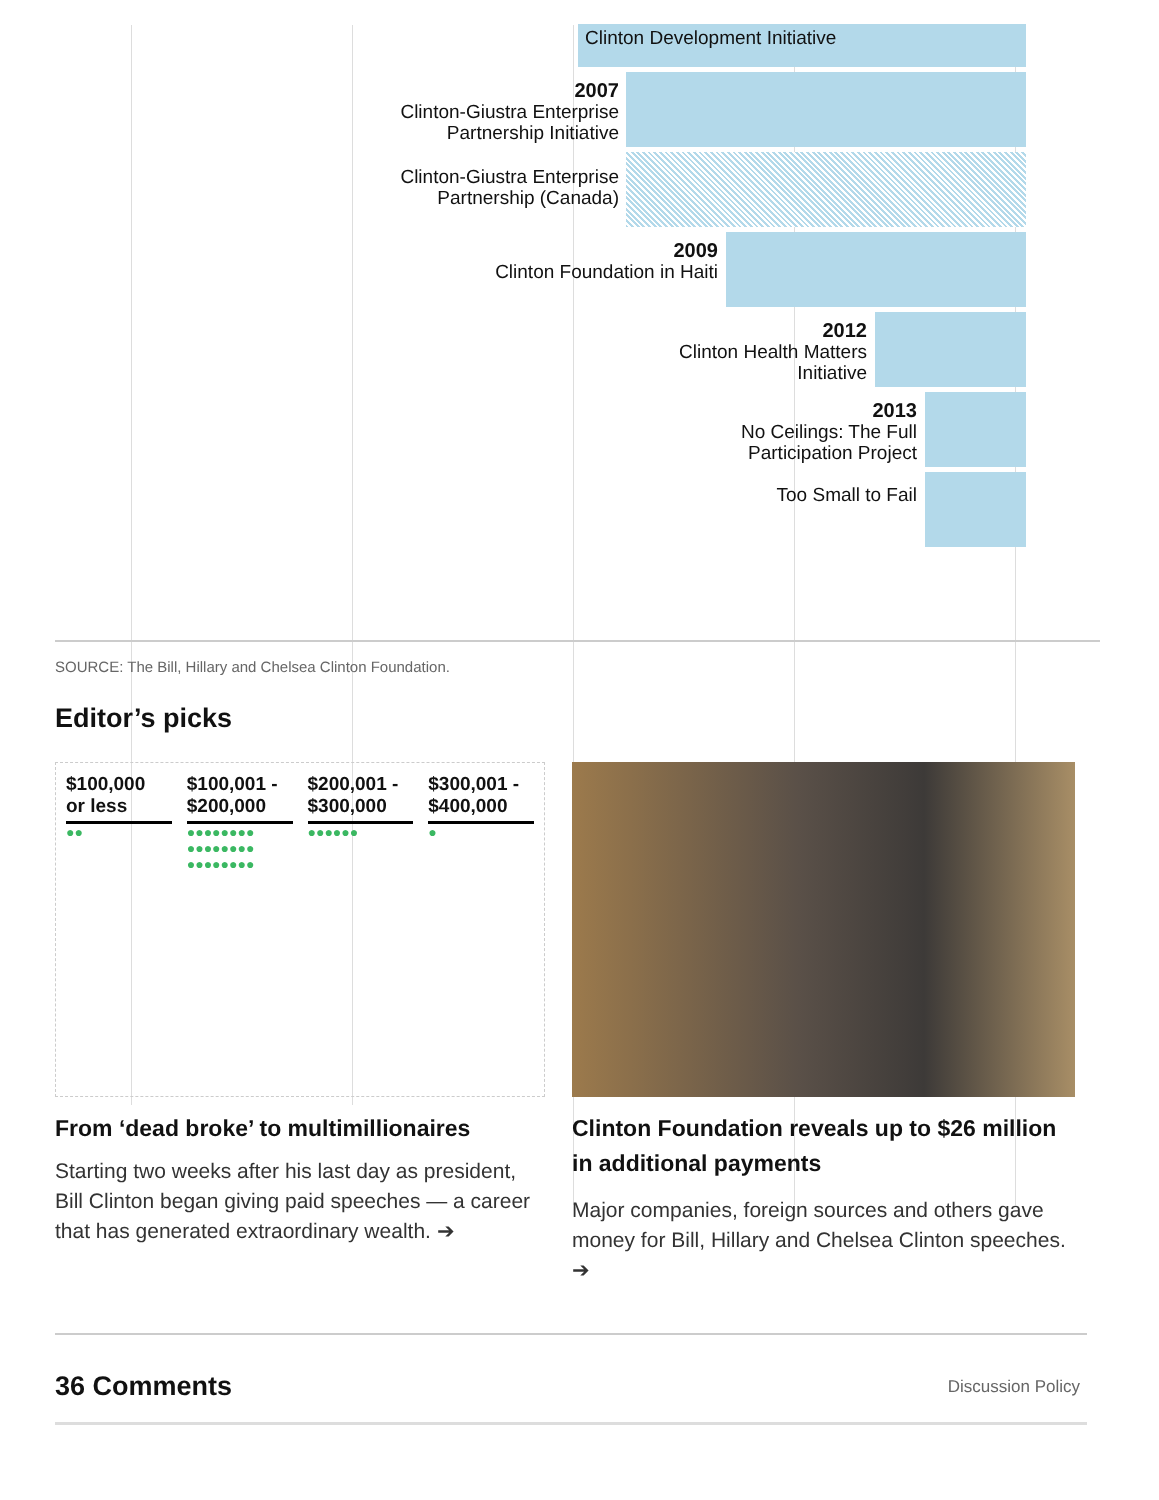Clinton Development Initiative
2007
Clinton-Giustra Enterprise
Partnership Initiative
Clinton-Giustra Enterprise
Partnership (Canada)
2009
Clinton Foundation in Haiti
2012
Clinton Health Matters
Initiative
2013
No Ceilings: The Full
Participation Project
Too Small to Fail
SOURCE: The Bill, Hillary and Chelsea Clinton Foundation.
Editor’s picks
$100,000
or less
●●
$100,001 -
$200,000
●●●●●●●●
●●●●●●●●
●●●●●●●●
$200,001 -
$300,000
●●●●●●
$300,001 -
$400,000
●
From ‘dead broke’ to multimillionaires
Starting two weeks after his last day as president, Bill Clinton began giving paid speeches — a career that has generated extraordinary wealth. ➔
Clinton Foundation reveals up to $26 million in additional payments
Major companies, foreign sources and others gave money for Bill, Hillary and Chelsea Clinton speeches. ➔
36 Comments
Discussion Policy